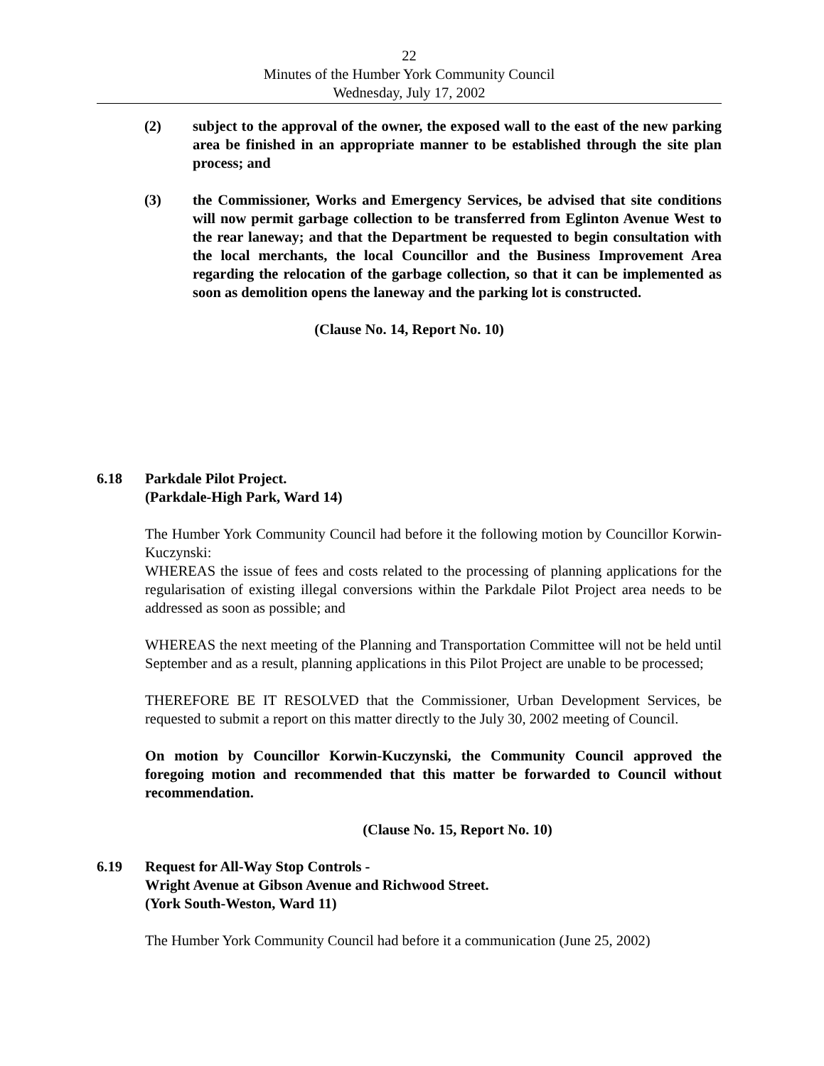22
Minutes of the Humber York Community Council
Wednesday, July 17, 2002
(2) subject to the approval of the owner, the exposed wall to the east of the new parking area be finished in an appropriate manner to be established through the site plan process; and
(3) the Commissioner, Works and Emergency Services, be advised that site conditions will now permit garbage collection to be transferred from Eglinton Avenue West to the rear laneway; and that the Department be requested to begin consultation with the local merchants, the local Councillor and the Business Improvement Area regarding the relocation of the garbage collection, so that it can be implemented as soon as demolition opens the laneway and the parking lot is constructed.
(Clause No. 14, Report No. 10)
6.18 Parkdale Pilot Project.
(Parkdale-High Park, Ward 14)
The Humber York Community Council had before it the following motion by Councillor Korwin-Kuczynski:
WHEREAS the issue of fees and costs related to the processing of planning applications for the regularisation of existing illegal conversions within the Parkdale Pilot Project area needs to be addressed as soon as possible; and
WHEREAS the next meeting of the Planning and Transportation Committee will not be held until September and as a result, planning applications in this Pilot Project are unable to be processed;
THEREFORE BE IT RESOLVED that the Commissioner, Urban Development Services, be requested to submit a report on this matter directly to the July 30, 2002 meeting of Council.
On motion by Councillor Korwin-Kuczynski, the Community Council approved the foregoing motion and recommended that this matter be forwarded to Council without recommendation.
(Clause No. 15, Report No. 10)
6.19 Request for All-Way Stop Controls -
Wright Avenue at Gibson Avenue and Richwood Street.
(York South-Weston, Ward 11)
The Humber York Community Council had before it a communication (June 25, 2002)